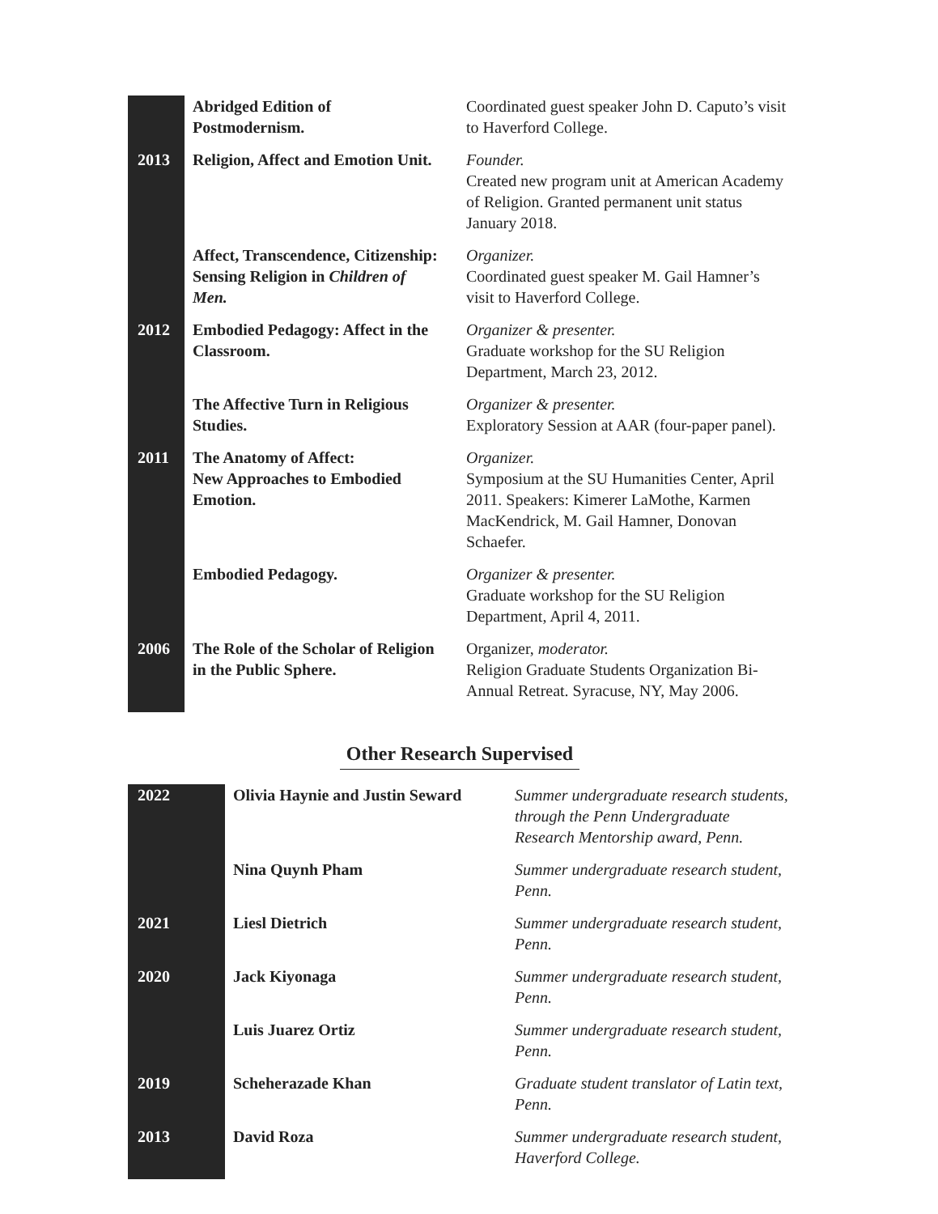| | Abridged Edition of Postmodernism. | Coordinated guest speaker John D. Caputo’s visit to Haverford College. |
| 2013 | Religion, Affect and Emotion Unit. | Founder. Created new program unit at American Academy of Religion. Granted permanent unit status January 2018. |
| | Affect, Transcendence, Citizenship: Sensing Religion in Children of Men. | Organizer. Coordinated guest speaker M. Gail Hamner’s visit to Haverford College. |
| 2012 | Embodied Pedagogy: Affect in the Classroom. | Organizer & presenter. Graduate workshop for the SU Religion Department, March 23, 2012. |
| | The Affective Turn in Religious Studies. | Organizer & presenter. Exploratory Session at AAR (four-paper panel). |
| 2011 | The Anatomy of Affect: New Approaches to Embodied Emotion. | Organizer. Symposium at the SU Humanities Center, April 2011. Speakers: Kimerer LaMothe, Karmen MacKendrick, M. Gail Hamner, Donovan Schaefer. |
| | Embodied Pedagogy. | Organizer & presenter. Graduate workshop for the SU Religion Department, April 4, 2011. |
| 2006 | The Role of the Scholar of Religion in the Public Sphere. | Organizer, moderator. Religion Graduate Students Organization Bi-Annual Retreat. Syracuse, NY, May 2006. |
Other Research Supervised
| 2022 | Olivia Haynie and Justin Seward | Summer undergraduate research students, through the Penn Undergraduate Research Mentorship award, Penn. |
| | Nina Quynh Pham | Summer undergraduate research student, Penn. |
| 2021 | Liesl Dietrich | Summer undergraduate research student, Penn. |
| 2020 | Jack Kiyonaga | Summer undergraduate research student, Penn. |
| | Luis Juarez Ortiz | Summer undergraduate research student, Penn. |
| 2019 | Scheherazade Khan | Graduate student translator of Latin text, Penn. |
| 2013 | David Roza | Summer undergraduate research student, Haverford College. |